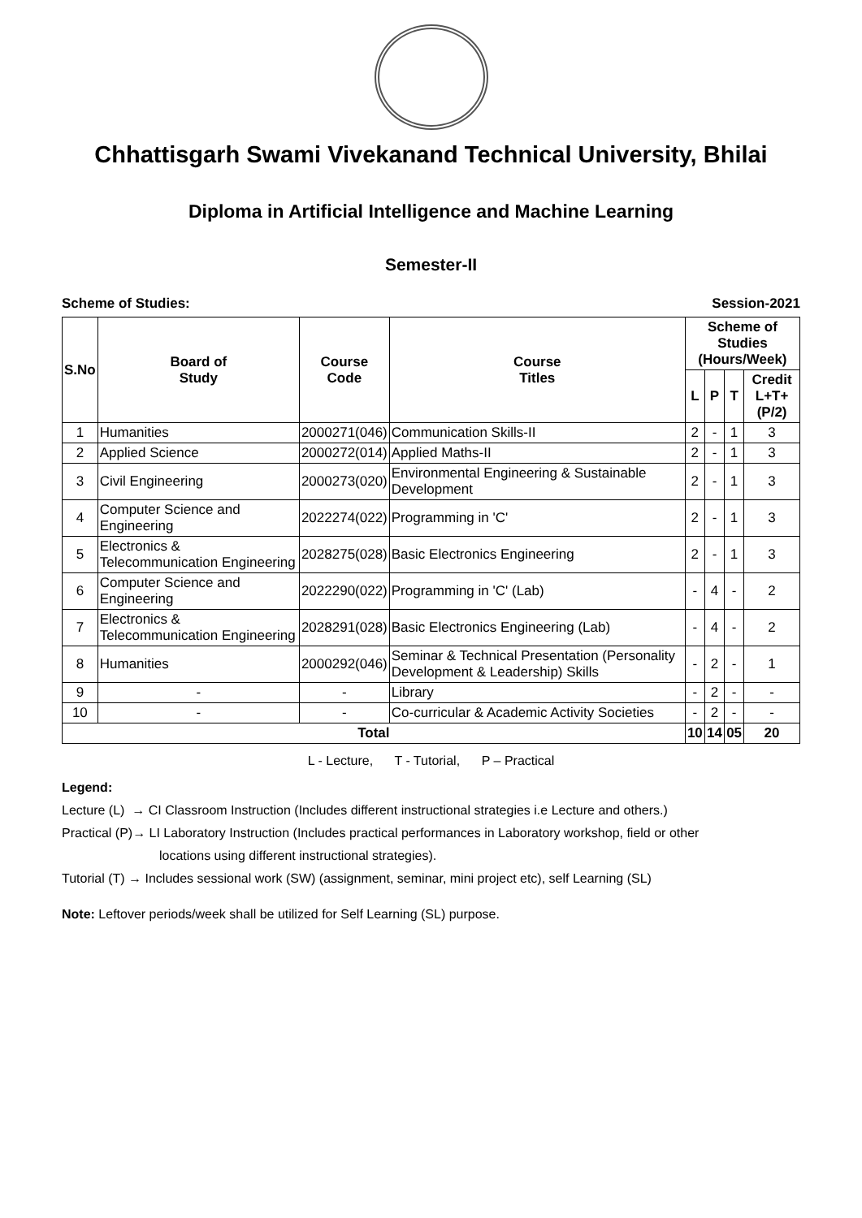Chhattisgarh Swami Vivekanand Technical University, Bhilai
Diploma in Artificial Intelligence and Machine Learning
Semester-II
Scheme of Studies: Session-2021
| S.No | Board of Study | Course Code | Course Titles | Scheme of Studies (Hours/Week) | | | |
| --- | --- | --- | --- | --- | --- | --- | --- |
| | | | | L | P | T | Credit L+T+(P/2) |
| 1 | Humanities | 2000271(046) | Communication Skills-II | 2 | - | 1 | 3 |
| 2 | Applied Science | 2000272(014) | Applied Maths-II | 2 | - | 1 | 3 |
| 3 | Civil Engineering | 2000273(020) | Environmental Engineering & Sustainable Development | 2 | - | 1 | 3 |
| 4 | Computer Science and Engineering | 2022274(022) | Programming in 'C' | 2 | - | 1 | 3 |
| 5 | Electronics & Telecommunication Engineering | 2028275(028) | Basic Electronics Engineering | 2 | - | 1 | 3 |
| 6 | Computer Science and Engineering | 2022290(022) | Programming in 'C' (Lab) | - | 4 | - | 2 |
| 7 | Electronics & Telecommunication Engineering | 2028291(028) | Basic Electronics Engineering (Lab) | - | 4 | - | 2 |
| 8 | Humanities | 2000292(046) | Seminar & Technical Presentation (Personality Development & Leadership) Skills | - | 2 | - | 1 |
| 9 | - | - | Library | - | 2 | - | - |
| 10 | - | - | Co-curricular & Academic Activity Societies | - | 2 | - | - |
| Total | | | | 10 | 14 | 05 | 20 |
L - Lecture, T - Tutorial, P – Practical
Legend:
Lecture (L) → CI Classroom Instruction (Includes different instructional strategies i.e Lecture and others.)
Practical (P)→ LI Laboratory Instruction (Includes practical performances in Laboratory workshop, field or other
locations using different instructional strategies).
Tutorial (T) → Includes sessional work (SW) (assignment, seminar, mini project etc), self Learning (SL)
Note: Leftover periods/week shall be utilized for Self Learning (SL) purpose.